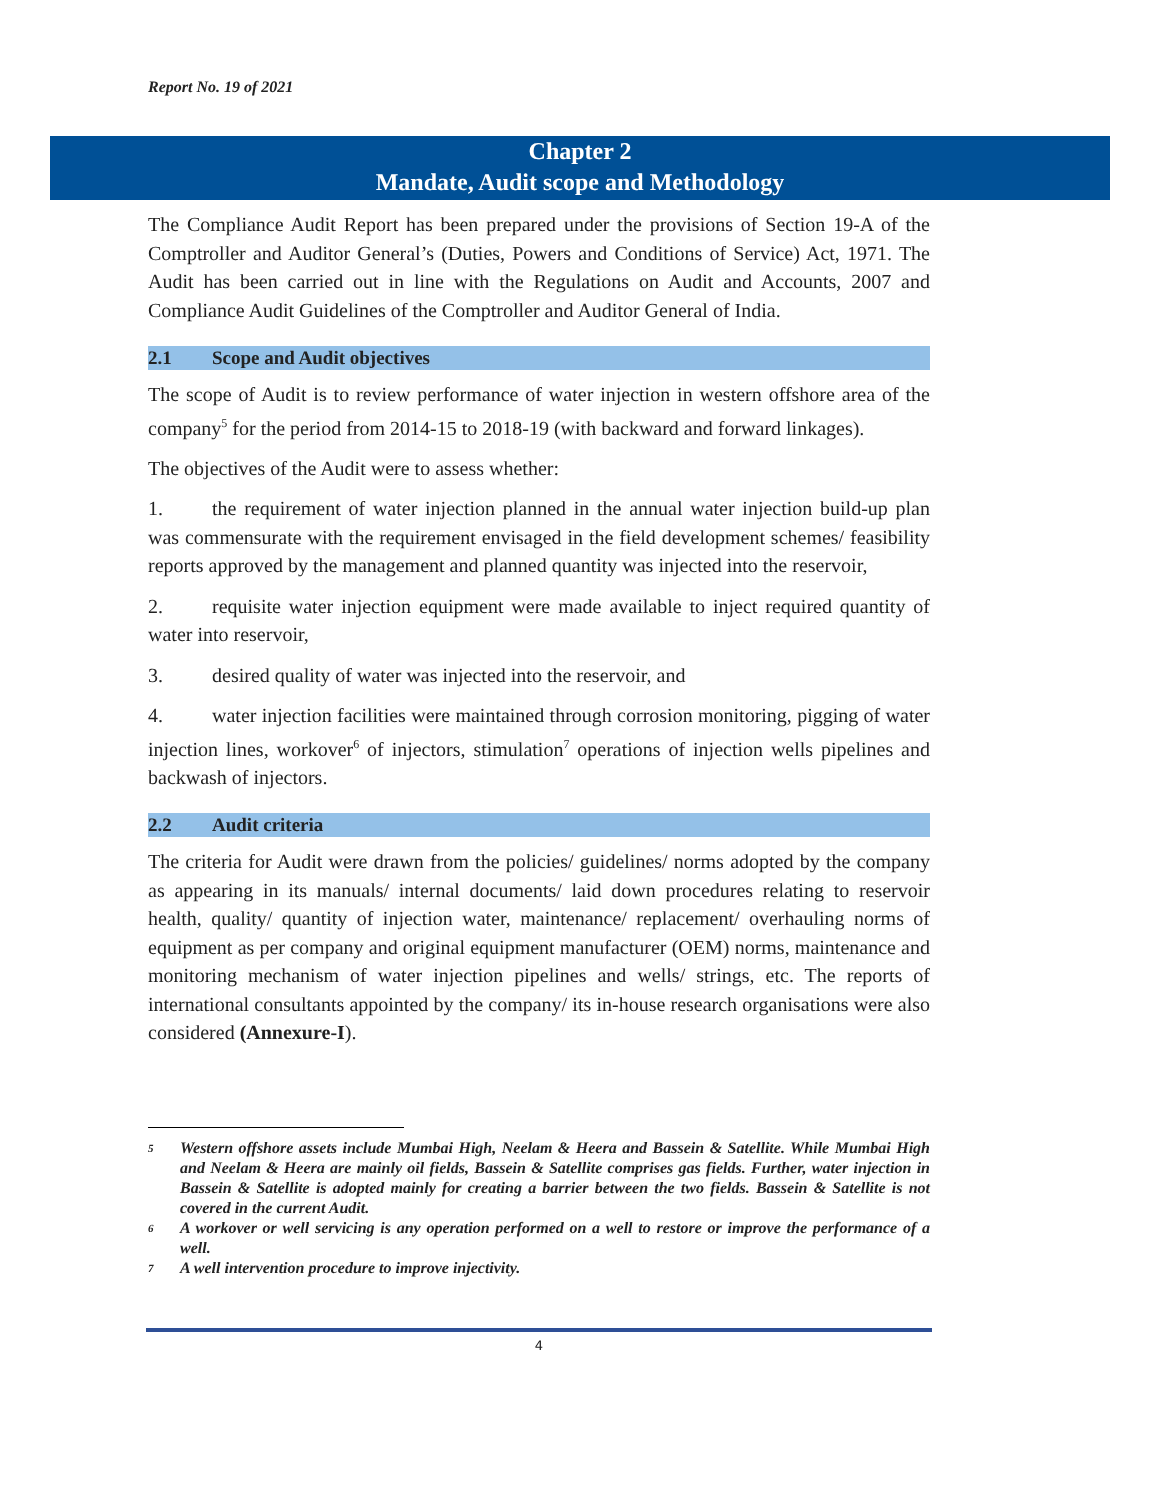Report No. 19 of 2021
Chapter 2
Mandate, Audit scope and Methodology
The Compliance Audit Report has been prepared under the provisions of Section 19-A of the Comptroller and Auditor General’s (Duties, Powers and Conditions of Service) Act, 1971. The Audit has been carried out in line with the Regulations on Audit and Accounts, 2007 and Compliance Audit Guidelines of the Comptroller and Auditor General of India.
2.1 Scope and Audit objectives
The scope of Audit is to review performance of water injection in western offshore area of the company<sup>5</sup> for the period from 2014-15 to 2018-19 (with backward and forward linkages).
The objectives of the Audit were to assess whether:
1. the requirement of water injection planned in the annual water injection build-up plan was commensurate with the requirement envisaged in the field development schemes/ feasibility reports approved by the management and planned quantity was injected into the reservoir,
2. requisite water injection equipment were made available to inject required quantity of water into reservoir,
3. desired quality of water was injected into the reservoir, and
4. water injection facilities were maintained through corrosion monitoring, pigging of water injection lines, workover<sup>6</sup> of injectors, stimulation<sup>7</sup> operations of injection wells pipelines and backwash of injectors.
2.2 Audit criteria
The criteria for Audit were drawn from the policies/ guidelines/ norms adopted by the company as appearing in its manuals/ internal documents/ laid down procedures relating to reservoir health, quality/ quantity of injection water, maintenance/ replacement/ overhauling norms of equipment as per company and original equipment manufacturer (OEM) norms, maintenance and monitoring mechanism of water injection pipelines and wells/ strings, etc. The reports of international consultants appointed by the company/ its in-house research organisations were also considered (Annexure-I).
5 Western offshore assets include Mumbai High, Neelam & Heera and Bassein & Satellite. While Mumbai High and Neelam & Heera are mainly oil fields, Bassein & Satellite comprises gas fields. Further, water injection in Bassein & Satellite is adopted mainly for creating a barrier between the two fields. Bassein & Satellite is not covered in the current Audit.
6 A workover or well servicing is any operation performed on a well to restore or improve the performance of a well.
7 A well intervention procedure to improve injectivity.
4